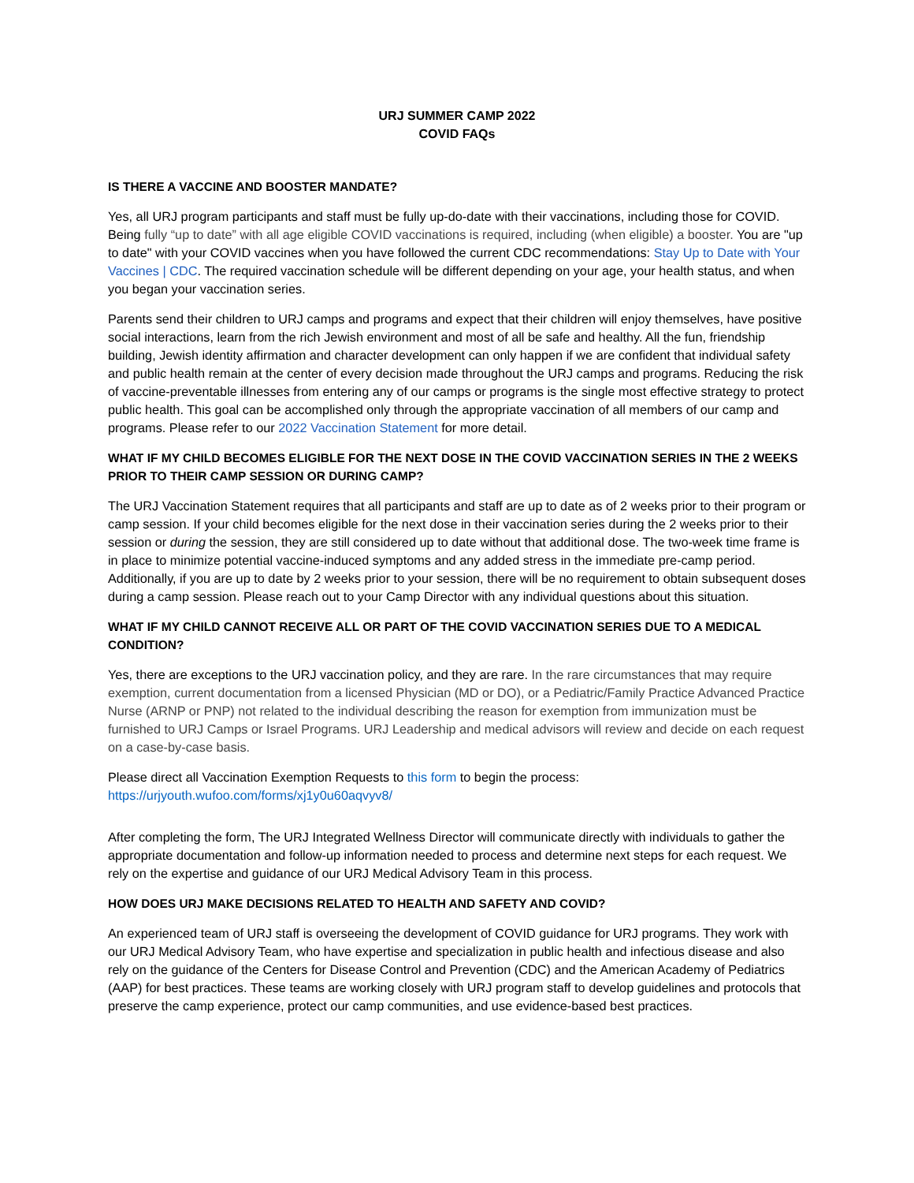URJ SUMMER CAMP 2022
COVID FAQs
IS THERE A VACCINE AND BOOSTER MANDATE?
Yes, all URJ program participants and staff must be fully up-do-date with their vaccinations, including those for COVID. Being fully “up to date” with all age eligible COVID vaccinations is required, including (when eligible) a booster. You are "up to date" with your COVID vaccines when you have followed the current CDC recommendations: Stay Up to Date with Your Vaccines | CDC. The required vaccination schedule will be different depending on your age, your health status, and when you began your vaccination series.
Parents send their children to URJ camps and programs and expect that their children will enjoy themselves, have positive social interactions, learn from the rich Jewish environment and most of all be safe and healthy. All the fun, friendship building, Jewish identity affirmation and character development can only happen if we are confident that individual safety and public health remain at the center of every decision made throughout the URJ camps and programs. Reducing the risk of vaccine-preventable illnesses from entering any of our camps or programs is the single most effective strategy to protect public health. This goal can be accomplished only through the appropriate vaccination of all members of our camp and programs. Please refer to our 2022 Vaccination Statement for more detail.
WHAT IF MY CHILD BECOMES ELIGIBLE FOR THE NEXT DOSE IN THE COVID VACCINATION SERIES IN THE 2 WEEKS PRIOR TO THEIR CAMP SESSION OR DURING CAMP?
The URJ Vaccination Statement requires that all participants and staff are up to date as of 2 weeks prior to their program or camp session. If your child becomes eligible for the next dose in their vaccination series during the 2 weeks prior to their session or during the session, they are still considered up to date without that additional dose. The two-week time frame is in place to minimize potential vaccine-induced symptoms and any added stress in the immediate pre-camp period. Additionally, if you are up to date by 2 weeks prior to your session, there will be no requirement to obtain subsequent doses during a camp session. Please reach out to your Camp Director with any individual questions about this situation.
WHAT IF MY CHILD CANNOT RECEIVE ALL OR PART OF THE COVID VACCINATION SERIES DUE TO A MEDICAL CONDITION?
Yes, there are exceptions to the URJ vaccination policy, and they are rare. In the rare circumstances that may require exemption, current documentation from a licensed Physician (MD or DO), or a Pediatric/Family Practice Advanced Practice Nurse (ARNP or PNP) not related to the individual describing the reason for exemption from immunization must be furnished to URJ Camps or Israel Programs. URJ Leadership and medical advisors will review and decide on each request on a case-by-case basis.
Please direct all Vaccination Exemption Requests to this form to begin the process:
https://urjyouth.wufoo.com/forms/xj1y0u60aqvyv8/
After completing the form, The URJ Integrated Wellness Director will communicate directly with individuals to gather the appropriate documentation and follow-up information needed to process and determine next steps for each request. We rely on the expertise and guidance of our URJ Medical Advisory Team in this process.
HOW DOES URJ MAKE DECISIONS RELATED TO HEALTH AND SAFETY AND COVID?
An experienced team of URJ staff is overseeing the development of COVID guidance for URJ programs. They work with our URJ Medical Advisory Team, who have expertise and specialization in public health and infectious disease and also rely on the guidance of the Centers for Disease Control and Prevention (CDC) and the American Academy of Pediatrics (AAP) for best practices. These teams are working closely with URJ program staff to develop guidelines and protocols that preserve the camp experience, protect our camp communities, and use evidence-based best practices.